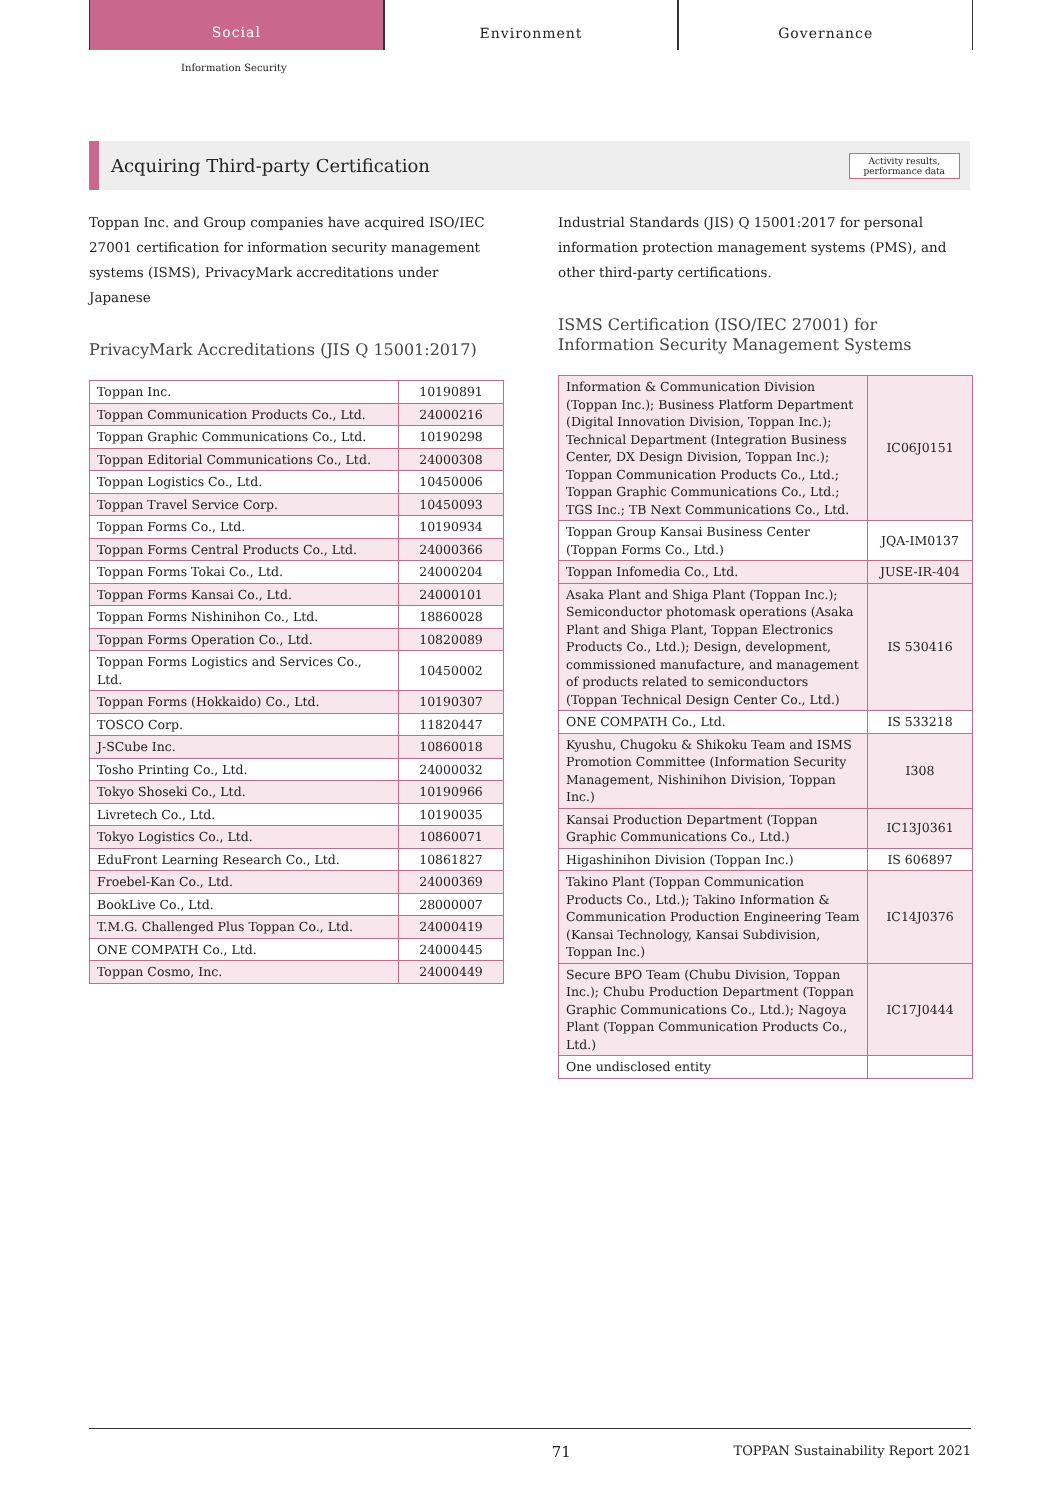Social
Environment Governance
Information Security
Acquiring Third-party Certification Activity results,
performance data
Toppan Inc. and Group companies have acquired ISO/IEC 27001 certification for information security management systems (ISMS), PrivacyMark accreditations under Japanese
PrivacyMark Accreditations (JIS Q 15001:2017)
| Toppan Inc. | 10190891 |
| Toppan Communication Products Co., Ltd. | 24000216 |
| Toppan Graphic Communications Co., Ltd. | 10190298 |
| Toppan Editorial Communications Co., Ltd. | 24000308 |
| Toppan Logistics Co., Ltd. | 10450006 |
| Toppan Travel Service Corp. | 10450093 |
| Toppan Forms Co., Ltd. | 10190934 |
| Toppan Forms Central Products Co., Ltd. | 24000366 |
| Toppan Forms Tokai Co., Ltd. | 24000204 |
| Toppan Forms Kansai Co., Ltd. | 24000101 |
| Toppan Forms Nishinihon Co., Ltd. | 18860028 |
| Toppan Forms Operation Co., Ltd. | 10820089 |
| Toppan Forms Logistics and Services Co., Ltd. | 10450002 |
| Toppan Forms (Hokkaido) Co., Ltd. | 10190307 |
| TOSCO Corp. | 11820447 |
| J-SCube Inc. | 10860018 |
| Tosho Printing Co., Ltd. | 24000032 |
| Tokyo Shoseki Co., Ltd. | 10190966 |
| Livretech Co., Ltd. | 10190035 |
| Tokyo Logistics Co., Ltd. | 10860071 |
| EduFront Learning Research Co., Ltd. | 10861827 |
| Froebel-Kan Co., Ltd. | 24000369 |
| BookLive Co., Ltd. | 28000007 |
| T.M.G. Challenged Plus Toppan Co., Ltd. | 24000419 |
| ONE COMPATH Co., Ltd. | 24000445 |
| Toppan Cosmo, Inc. | 24000449 |
Industrial Standards (JIS) Q 15001:2017 for personal information protection management systems (PMS), and other third-party certifications.
ISMS Certification (ISO/IEC 27001) for Information Security Management Systems
| Information & Communication Division (Toppan Inc.); Business Platform Department (Digital Innovation Division, Toppan Inc.); Technical Department (Integration Business Center, DX Design Division, Toppan Inc.); Toppan Communication Products Co., Ltd.; Toppan Graphic Communications Co., Ltd.; TGS Inc.; TB Next Communications Co., Ltd. | IC06J0151 |
| Toppan Group Kansai Business Center (Toppan Forms Co., Ltd.) | JQA-IM0137 |
| Toppan Infomedia Co., Ltd. | JUSE-IR-404 |
| Asaka Plant and Shiga Plant (Toppan Inc.); Semiconductor photomask operations (Asaka Plant and Shiga Plant, Toppan Electronics Products Co., Ltd.); Design, development, commissioned manufacture, and management of products related to semiconductors (Toppan Technical Design Center Co., Ltd.) | IS 530416 |
| ONE COMPATH Co., Ltd. | IS 533218 |
| Kyushu, Chugoku & Shikoku Team and ISMS Promotion Committee (Information Security Management, Nishinihon Division, Toppan Inc.) | I308 |
| Kansai Production Department (Toppan Graphic Communications Co., Ltd.) | IC13J0361 |
| Higashinihon Division (Toppan Inc.) | IS 606897 |
| Takino Plant (Toppan Communication Products Co., Ltd.); Takino Information & Communication Production Engineering Team (Kansai Technology, Kansai Subdivision, Toppan Inc.) | IC14J0376 |
| Secure BPO Team (Chubu Division, Toppan Inc.); Chubu Production Department (Toppan Graphic Communications Co., Ltd.); Nagoya Plant (Toppan Communication Products Co., Ltd.) | IC17J0444 |
| One undisclosed entity | |
71 TOPPAN Sustainability Report 2021